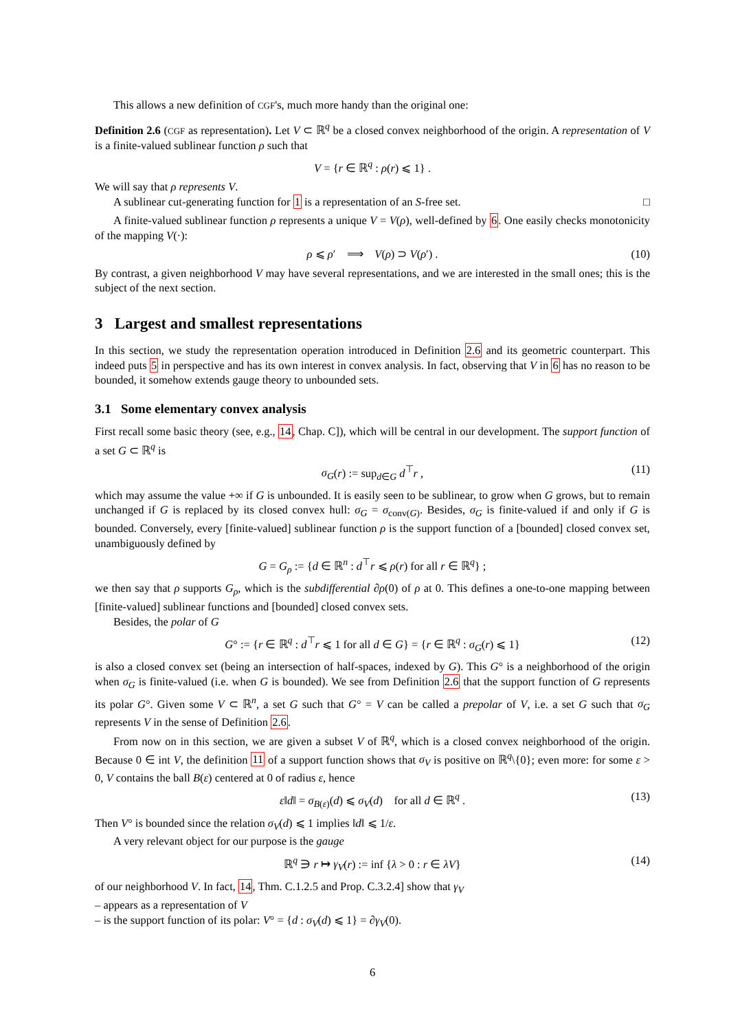This allows a new definition of CGF's, much more handy than the original one:
Definition 2.6 (CGF as representation). Let V ⊂ ℝ<sup>q</sup> be a closed convex neighborhood of the origin. A representation of V is a finite-valued sublinear function ρ such that
V = {r ∈ ℝ<sup>q</sup> : ρ(r) ⩽ 1} .
We will say that ρ represents V.
A sublinear cut-generating function for 1 is a representation of an S-free set. □
A finite-valued sublinear function ρ represents a unique V = V(ρ), well-defined by 6. One easily checks monotonicity of the mapping V(·):
ρ ⩽ ρ′ ⟹ V(ρ) ⊃ V(ρ′) . (10)
By contrast, a given neighborhood V may have several representations, and we are interested in the small ones; this is the subject of the next section.
3 Largest and smallest representations
In this section, we study the representation operation introduced in Definition 2.6 and its geometric counterpart. This indeed puts 5 in perspective and has its own interest in convex analysis. In fact, observing that V in 6 has no reason to be bounded, it somehow extends gauge theory to unbounded sets.
3.1 Some elementary convex analysis
First recall some basic theory (see, e.g., 14, Chap. C]), which will be central in our development. The support function of a set G ⊂ ℝ<sup>q</sup> is
σ<sub>G</sub>(r) := sup<sub>d∈G</sub> d<sup>⊤</sup>r , (11)
which may assume the value +∞ if G is unbounded. It is easily seen to be sublinear, to grow when G grows, but to remain unchanged if G is replaced by its closed convex hull: σ<sub>G</sub> = σ<sub>conv(G)</sub>. Besides, σ<sub>G</sub> is finite-valued if and only if G is bounded. Conversely, every [finite-valued] sublinear function ρ is the support function of a [bounded] closed convex set, unambiguously defined by
G = G<sub>ρ</sub> := {d ∈ ℝ<sup>n</sup> : d<sup>⊤</sup>r ⩽ ρ(r) for all r ∈ ℝ<sup>q</sup>} ;
we then say that ρ supports G<sub>ρ</sub>, which is the subdifferential ∂ρ(0) of ρ at 0. This defines a one-to-one mapping between [finite-valued] sublinear functions and [bounded] closed convex sets.
Besides, the polar of G
G° := {r ∈ ℝ<sup>q</sup> : d<sup>⊤</sup>r ⩽ 1 for all d ∈ G} = {r ∈ ℝ<sup>q</sup> : σ<sub>G</sub>(r) ⩽ 1} (12)
is also a closed convex set (being an intersection of half-spaces, indexed by G). This G° is a neighborhood of the origin when σ<sub>G</sub> is finite-valued (i.e. when G is bounded). We see from Definition 2.6 that the support function of G represents its polar G°. Given some V ⊂ ℝ<sup>n</sup>, a set G such that G° = V can be called a prepolar of V, i.e. a set G such that σ<sub>G</sub> represents V in the sense of Definition 2.6.
From now on in this section, we are given a subset V of ℝ<sup>q</sup>, which is a closed convex neighborhood of the origin. Because 0 ∈ int V, the definition 11 of a support function shows that σ<sub>V</sub> is positive on ℝ<sup>q</sup>\{0}; even more: for some ε > 0, V contains the ball B(ε) centered at 0 of radius ε, hence
ε‖d‖ = σ<sub>B(ε)</sub>(d) ⩽ σ<sub>V</sub>(d) for all d ∈ ℝ<sup>q</sup> . (13)
Then V° is bounded since the relation σ<sub>V</sub>(d) ⩽ 1 implies ‖d‖ ⩽ 1/ε.
A very relevant object for our purpose is the gauge
ℝ<sup>q</sup> ∋ r ↦ γ<sub>V</sub>(r) := inf {λ > 0 : r ∈ λV} (14)
of our neighborhood V. In fact, 14, Thm. C.1.2.5 and Prop. C.3.2.4] show that γ<sub>V</sub>
– appears as a representation of V
– is the support function of its polar: V° = {d : σ<sub>V</sub>(d) ⩽ 1} = ∂γ<sub>V</sub>(0).
6